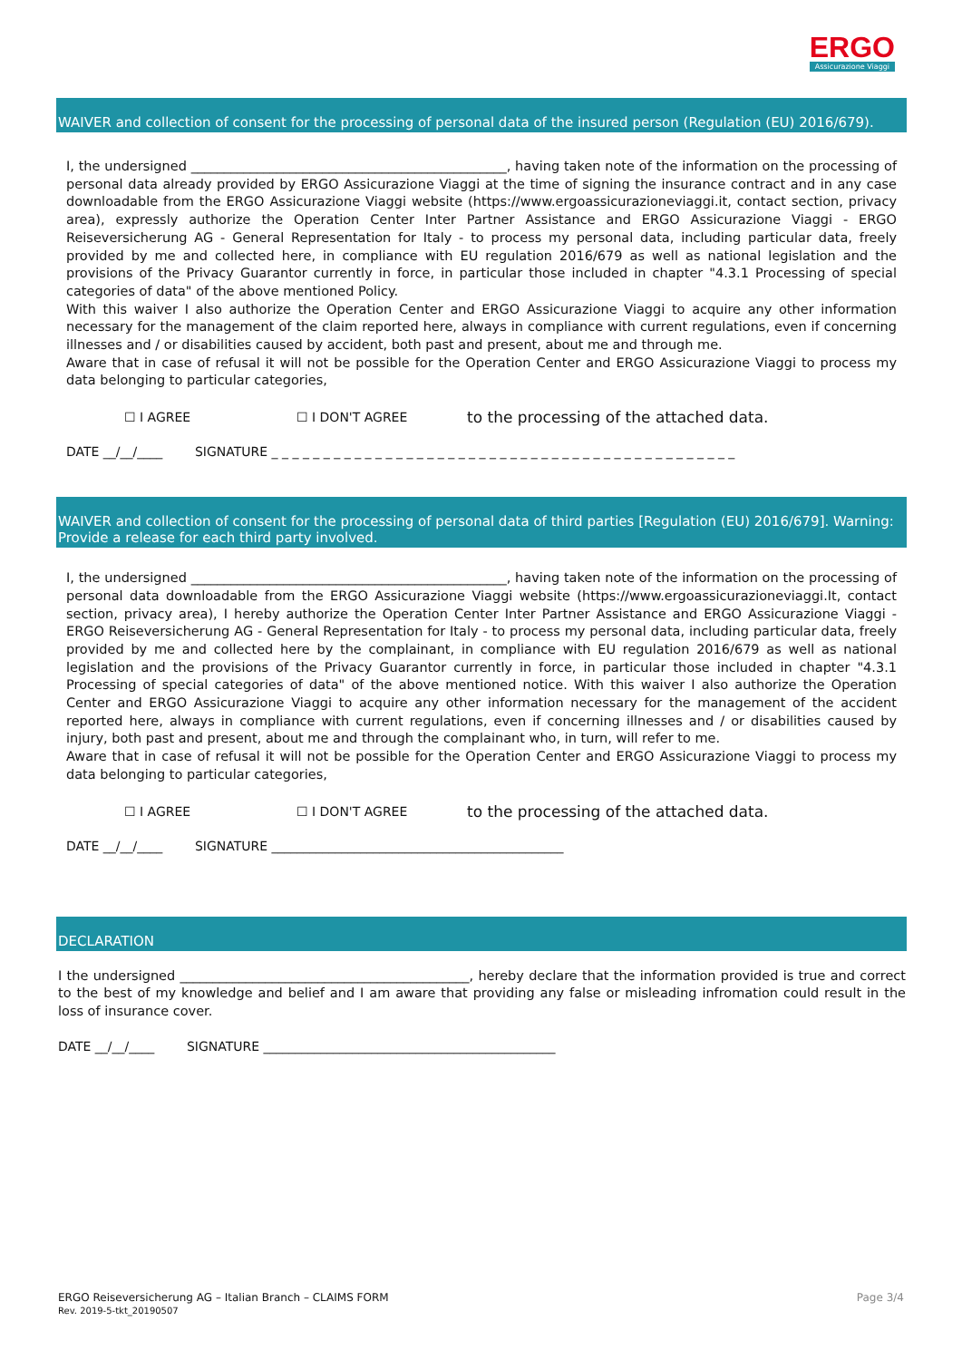ERGO
Assicurazione Viaggi
WAIVER and collection of consent for the processing of personal data of the insured person (Regulation (EU) 2016/679).
I, the undersigned ________________________________________________, having taken note of the information on the processing of personal data already provided by ERGO Assicurazione Viaggi at the time of signing the insurance contract and in any case downloadable from the ERGO Assicurazione Viaggi website (https://www.ergoassicurazioneviaggi.it, contact section, privacy area), expressly authorize the Operation Center Inter Partner Assistance and ERGO Assicurazione Viaggi - ERGO Reiseversicherung AG - General Representation for Italy - to process my personal data, including particular data, freely provided by me and collected here, in compliance with EU regulation 2016/679 as well as national legislation and the provisions of the Privacy Guarantor currently in force, in particular those included in chapter "4.3.1 Processing of special categories of data" of the above mentioned Policy.
With this waiver I also authorize the Operation Center and ERGO Assicurazione Viaggi to acquire any other information necessary for the management of the claim reported here, always in compliance with current regulations, even if concerning illnesses and / or disabilities caused by accident, both past and present, about me and through me.
Aware that in case of refusal it will not be possible for the Operation Center and ERGO Assicurazione Viaggi to process my data belonging to particular categories,
☐ I AGREE ☐ I DON'T AGREE to the processing of the attached data.
DATE __/__/____ SIGNATURE _ _ _ _ _ _ _ _ _ _ _ _ _ _ _ _ _ _ _ _ _ _ _ _ _ _ _ _ _ _ _ _ _ _ _ _ _ _ _ _ _ _ _ _ _
WAIVER and collection of consent for the processing of personal data of third parties [Regulation (EU) 2016/679]. Warning: Provide a release for each third party involved.
I, the undersigned ________________________________________________, having taken note of the information on the processing of personal data downloadable from the ERGO Assicurazione Viaggi website (https://www.ergoassicurazioneviaggi.It, contact section, privacy area), I hereby authorize the Operation Center Inter Partner Assistance and ERGO Assicurazione Viaggi - ERGO Reiseversicherung AG - General Representation for Italy - to process my personal data, including particular data, freely provided by me and collected here by the complainant, in compliance with EU regulation 2016/679 as well as national legislation and the provisions of the Privacy Guarantor currently in force, in particular those included in chapter "4.3.1 Processing of special categories of data" of the above mentioned notice. With this waiver I also authorize the Operation Center and ERGO Assicurazione Viaggi to acquire any other information necessary for the management of the accident reported here, always in compliance with current regulations, even if concerning illnesses and / or disabilities caused by injury, both past and present, about me and through the complainant who, in turn, will refer to me.
Aware that in case of refusal it will not be possible for the Operation Center and ERGO Assicurazione Viaggi to process my data belonging to particular categories,
☐ I AGREE ☐ I DON'T AGREE to the processing of the attached data.
DATE __/__/____ SIGNATURE ______________________________________________
DECLARATION
I the undersigned ____________________________________________, hereby declare that the information provided is true and correct to the best of my knowledge and belief and I am aware that providing any false or misleading infromation could result in the loss of insurance cover.
DATE __/__/____ SIGNATURE ______________________________________________
ERGO Reiseversicherung AG – Italian Branch – CLAIMS FORM
Rev. 2019-5-tkt_20190507
Page 3/4